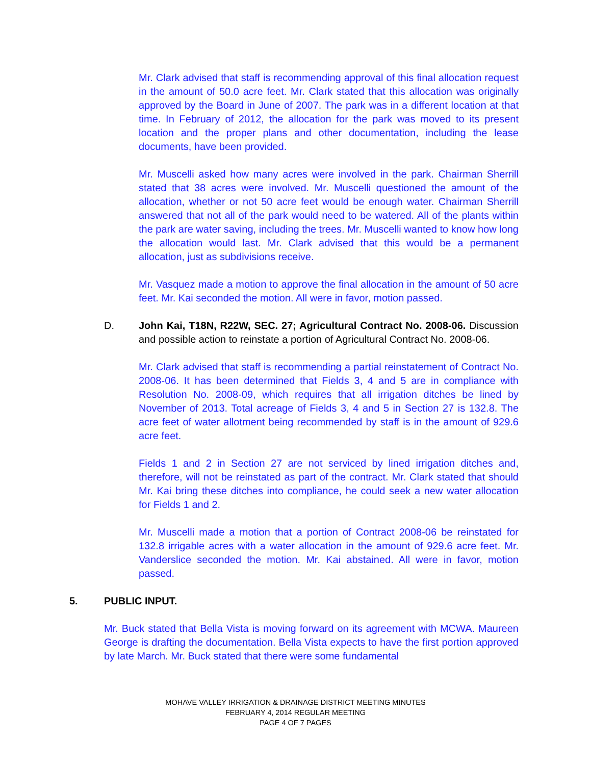Mr. Clark advised that staff is recommending approval of this final allocation request in the amount of 50.0 acre feet. Mr. Clark stated that this allocation was originally approved by the Board in June of 2007. The park was in a different location at that time. In February of 2012, the allocation for the park was moved to its present location and the proper plans and other documentation, including the lease documents, have been provided.
Mr. Muscelli asked how many acres were involved in the park. Chairman Sherrill stated that 38 acres were involved. Mr. Muscelli questioned the amount of the allocation, whether or not 50 acre feet would be enough water. Chairman Sherrill answered that not all of the park would need to be watered. All of the plants within the park are water saving, including the trees. Mr. Muscelli wanted to know how long the allocation would last. Mr. Clark advised that this would be a permanent allocation, just as subdivisions receive.
Mr. Vasquez made a motion to approve the final allocation in the amount of 50 acre feet. Mr. Kai seconded the motion. All were in favor, motion passed.
D. John Kai, T18N, R22W, SEC. 27; Agricultural Contract No. 2008-06. Discussion and possible action to reinstate a portion of Agricultural Contract No. 2008-06.
Mr. Clark advised that staff is recommending a partial reinstatement of Contract No. 2008-06. It has been determined that Fields 3, 4 and 5 are in compliance with Resolution No. 2008-09, which requires that all irrigation ditches be lined by November of 2013. Total acreage of Fields 3, 4 and 5 in Section 27 is 132.8. The acre feet of water allotment being recommended by staff is in the amount of 929.6 acre feet.
Fields 1 and 2 in Section 27 are not serviced by lined irrigation ditches and, therefore, will not be reinstated as part of the contract. Mr. Clark stated that should Mr. Kai bring these ditches into compliance, he could seek a new water allocation for Fields 1 and 2.
Mr. Muscelli made a motion that a portion of Contract 2008-06 be reinstated for 132.8 irrigable acres with a water allocation in the amount of 929.6 acre feet. Mr. Vanderslice seconded the motion. Mr. Kai abstained. All were in favor, motion passed.
5. PUBLIC INPUT.
Mr. Buck stated that Bella Vista is moving forward on its agreement with MCWA. Maureen George is drafting the documentation. Bella Vista expects to have the first portion approved by late March. Mr. Buck stated that there were some fundamental
MOHAVE VALLEY IRRIGATION & DRAINAGE DISTRICT MEETING MINUTES
FEBRUARY 4, 2014 REGULAR MEETING
PAGE 4 OF 7 PAGES